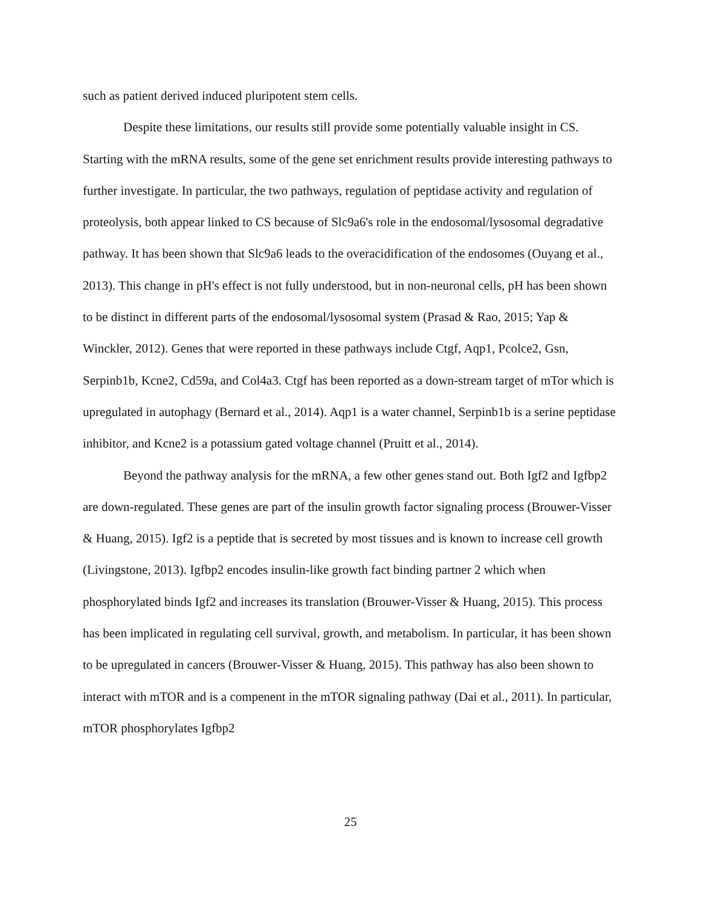such as patient derived induced pluripotent stem cells.
Despite these limitations, our results still provide some potentially valuable insight in CS. Starting with the mRNA results, some of the gene set enrichment results provide interesting pathways to further investigate. In particular, the two pathways, regulation of peptidase activity and regulation of proteolysis, both appear linked to CS because of Slc9a6's role in the endosomal/lysosomal degradative pathway. It has been shown that Slc9a6 leads to the overacidification of the endosomes (Ouyang et al., 2013). This change in pH's effect is not fully understood, but in non-neuronal cells, pH has been shown to be distinct in different parts of the endosomal/lysosomal system (Prasad & Rao, 2015; Yap & Winckler, 2012). Genes that were reported in these pathways include Ctgf, Aqp1, Pcolce2, Gsn, Serpinb1b, Kcne2, Cd59a, and Col4a3. Ctgf has been reported as a down-stream target of mTor which is upregulated in autophagy (Bernard et al., 2014). Aqp1 is a water channel, Serpinb1b is a serine peptidase inhibitor, and Kcne2 is a potassium gated voltage channel (Pruitt et al., 2014).
Beyond the pathway analysis for the mRNA, a few other genes stand out. Both Igf2 and Igfbp2 are down-regulated. These genes are part of the insulin growth factor signaling process (Brouwer-Visser & Huang, 2015). Igf2 is a peptide that is secreted by most tissues and is known to increase cell growth (Livingstone, 2013). Igfbp2 encodes insulin-like growth fact binding partner 2 which when phosphorylated binds Igf2 and increases its translation (Brouwer-Visser & Huang, 2015). This process has been implicated in regulating cell survival, growth, and metabolism. In particular, it has been shown to be upregulated in cancers (Brouwer-Visser & Huang, 2015). This pathway has also been shown to interact with mTOR and is a compenent in the mTOR signaling pathway (Dai et al., 2011). In particular, mTOR phosphorylates Igfbp2
25